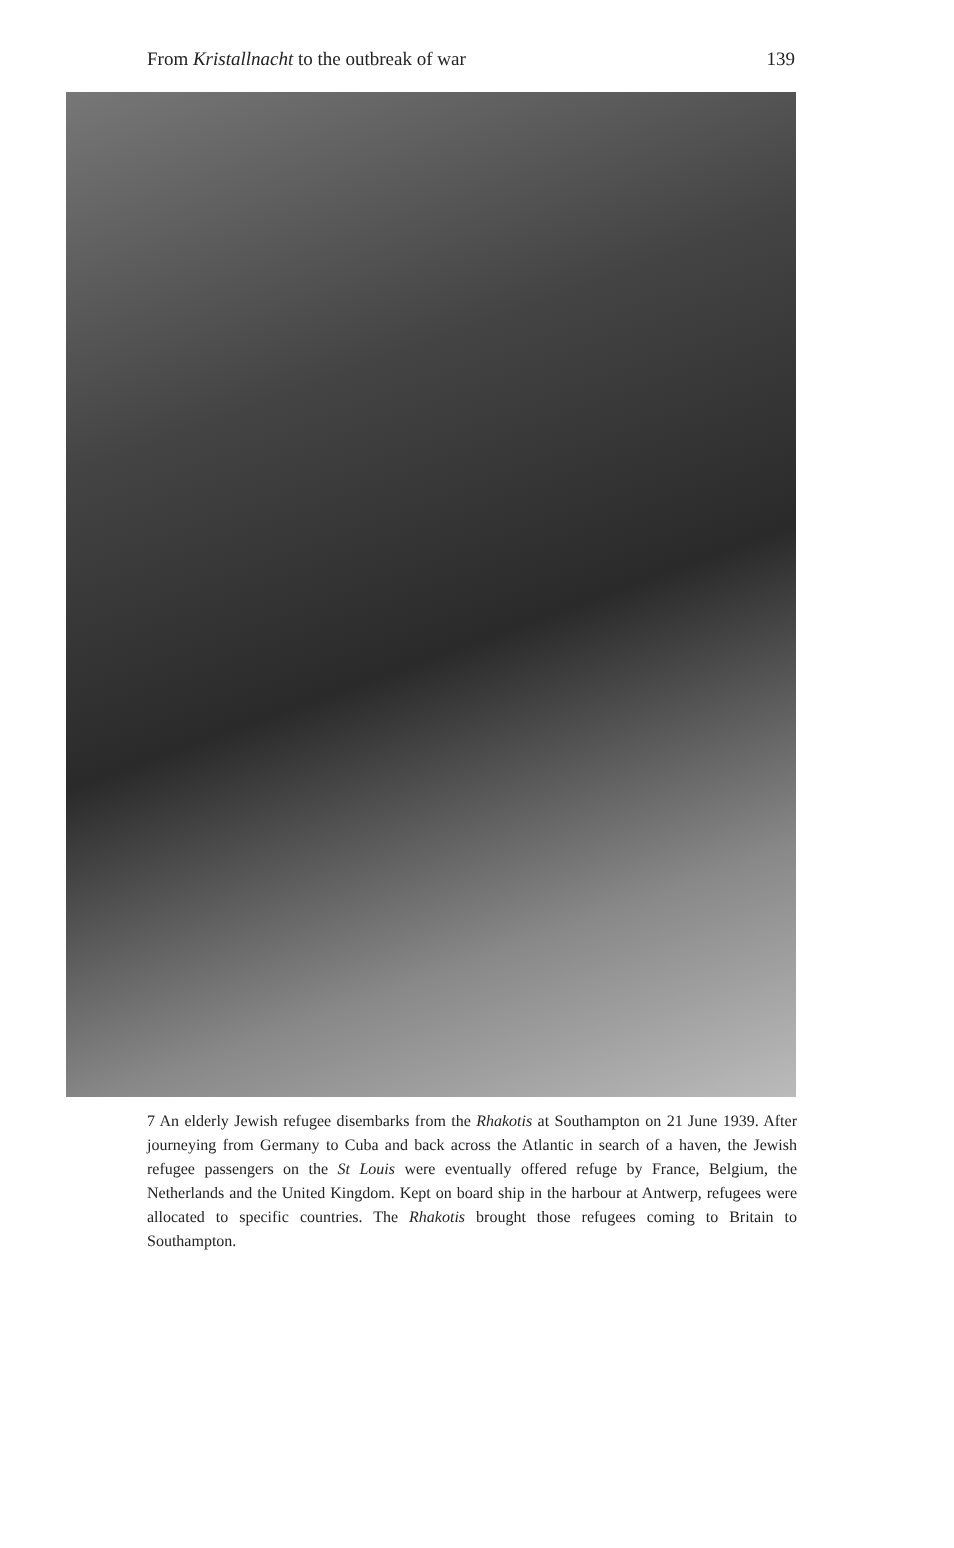From Kristallnacht to the outbreak of war 139
7 An elderly Jewish refugee disembarks from the Rhakotis at Southampton on 21 June 1939. After journeying from Germany to Cuba and back across the Atlantic in search of a haven, the Jewish refugee passengers on the St Louis were eventually offered refuge by France, Belgium, the Netherlands and the United Kingdom. Kept on board ship in the harbour at Antwerp, refugees were allocated to specific countries. The Rhakotis brought those refugees coming to Britain to Southampton.